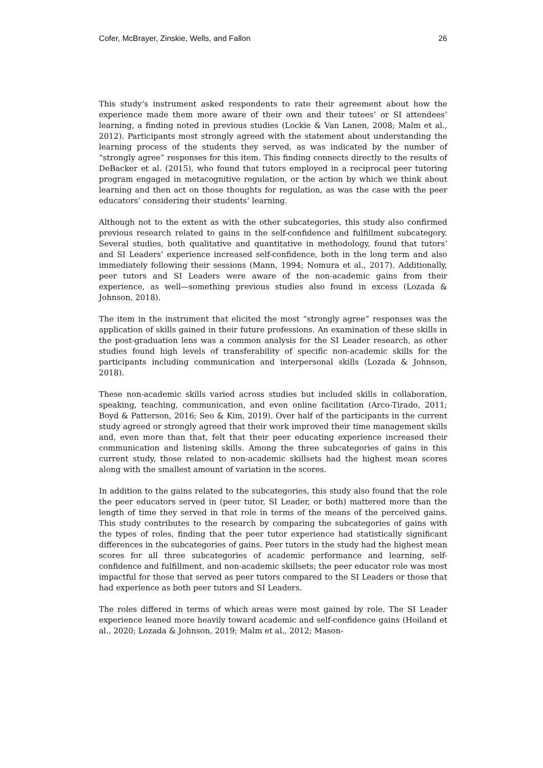Cofer, McBrayer, Zinskie, Wells, and Fallon 26
This study’s instrument asked respondents to rate their agreement about how the experience made them more aware of their own and their tutees’ or SI attendees’ learning, a finding noted in previous studies (Lockie & Van Lanen, 2008; Malm et al., 2012). Participants most strongly agreed with the statement about understanding the learning process of the students they served, as was indicated by the number of “strongly agree” responses for this item. This finding connects directly to the results of DeBacker et al. (2015), who found that tutors employed in a reciprocal peer tutoring program engaged in metacognitive regulation, or the action by which we think about learning and then act on those thoughts for regulation, as was the case with the peer educators’ considering their students’ learning.
Although not to the extent as with the other subcategories, this study also confirmed previous research related to gains in the self-confidence and fulfillment subcategory. Several studies, both qualitative and quantitative in methodology, found that tutors’ and SI Leaders’ experience increased self-confidence, both in the long term and also immediately following their sessions (Mann, 1994; Nomura et al., 2017). Additionally, peer tutors and SI Leaders were aware of the non-academic gains from their experience, as well—something previous studies also found in excess (Lozada & Johnson, 2018).
The item in the instrument that elicited the most “strongly agree” responses was the application of skills gained in their future professions. An examination of these skills in the post-graduation lens was a common analysis for the SI Leader research, as other studies found high levels of transferability of specific non-academic skills for the participants including communication and interpersonal skills (Lozada & Johnson, 2018).
These non-academic skills varied across studies but included skills in collaboration, speaking, teaching, communication, and even online facilitation (Arco-Tirado, 2011; Boyd & Patterson, 2016; Seo & Kim, 2019). Over half of the participants in the current study agreed or strongly agreed that their work improved their time management skills and, even more than that, felt that their peer educating experience increased their communication and listening skills. Among the three subcategories of gains in this current study, those related to non-academic skillsets had the highest mean scores along with the smallest amount of variation in the scores.
In addition to the gains related to the subcategories, this study also found that the role the peer educators served in (peer tutor, SI Leader, or both) mattered more than the length of time they served in that role in terms of the means of the perceived gains. This study contributes to the research by comparing the subcategories of gains with the types of roles, finding that the peer tutor experience had statistically significant differences in the subcategories of gains. Peer tutors in the study had the highest mean scores for all three subcategories of academic performance and learning, self-confidence and fulfillment, and non-academic skillsets; the peer educator role was most impactful for those that served as peer tutors compared to the SI Leaders or those that had experience as both peer tutors and SI Leaders.
The roles differed in terms of which areas were most gained by role. The SI Leader experience leaned more heavily toward academic and self-confidence gains (Hoiland et al., 2020; Lozada & Johnson, 2019; Malm et al., 2012; Mason-